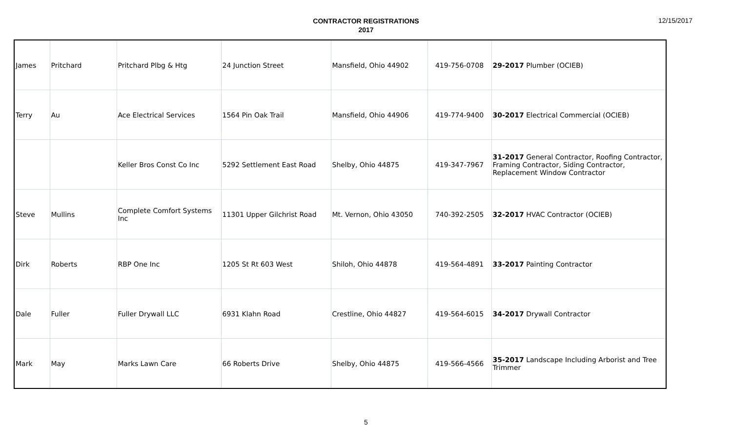CONTRACTOR REGISTRATIONS
2017
12/15/2017
| James | Pritchard | Pritchard Plbg & Htg | 24 Junction Street | Mansfield, Ohio 44902 | 419-756-0708 | 29-2017 Plumber (OCIEB) |
| Terry | Au | Ace Electrical Services | 1564 Pin Oak Trail | Mansfield, Ohio 44906 | 419-774-9400 | 30-2017 Electrical Commercial (OCIEB) |
| | | Keller Bros Const Co Inc | 5292 Settlement East Road | Shelby, Ohio 44875 | 419-347-7967 | 31-2017 General Contractor, Roofing Contractor, Framing Contractor, Siding Contractor, Replacement Window Contractor |
| Steve | Mullins | Complete Comfort Systems Inc | 11301 Upper Gilchrist Road | Mt. Vernon, Ohio 43050 | 740-392-2505 | 32-2017 HVAC Contractor (OCIEB) |
| Dirk | Roberts | RBP One Inc | 1205 St Rt 603 West | Shiloh, Ohio 44878 | 419-564-4891 | 33-2017 Painting Contractor |
| Dale | Fuller | Fuller Drywall LLC | 6931 Klahn Road | Crestline, Ohio 44827 | 419-564-6015 | 34-2017 Drywall Contractor |
| Mark | May | Marks Lawn Care | 66 Roberts Drive | Shelby, Ohio 44875 | 419-566-4566 | 35-2017 Landscape Including Arborist and Tree Trimmer |
5